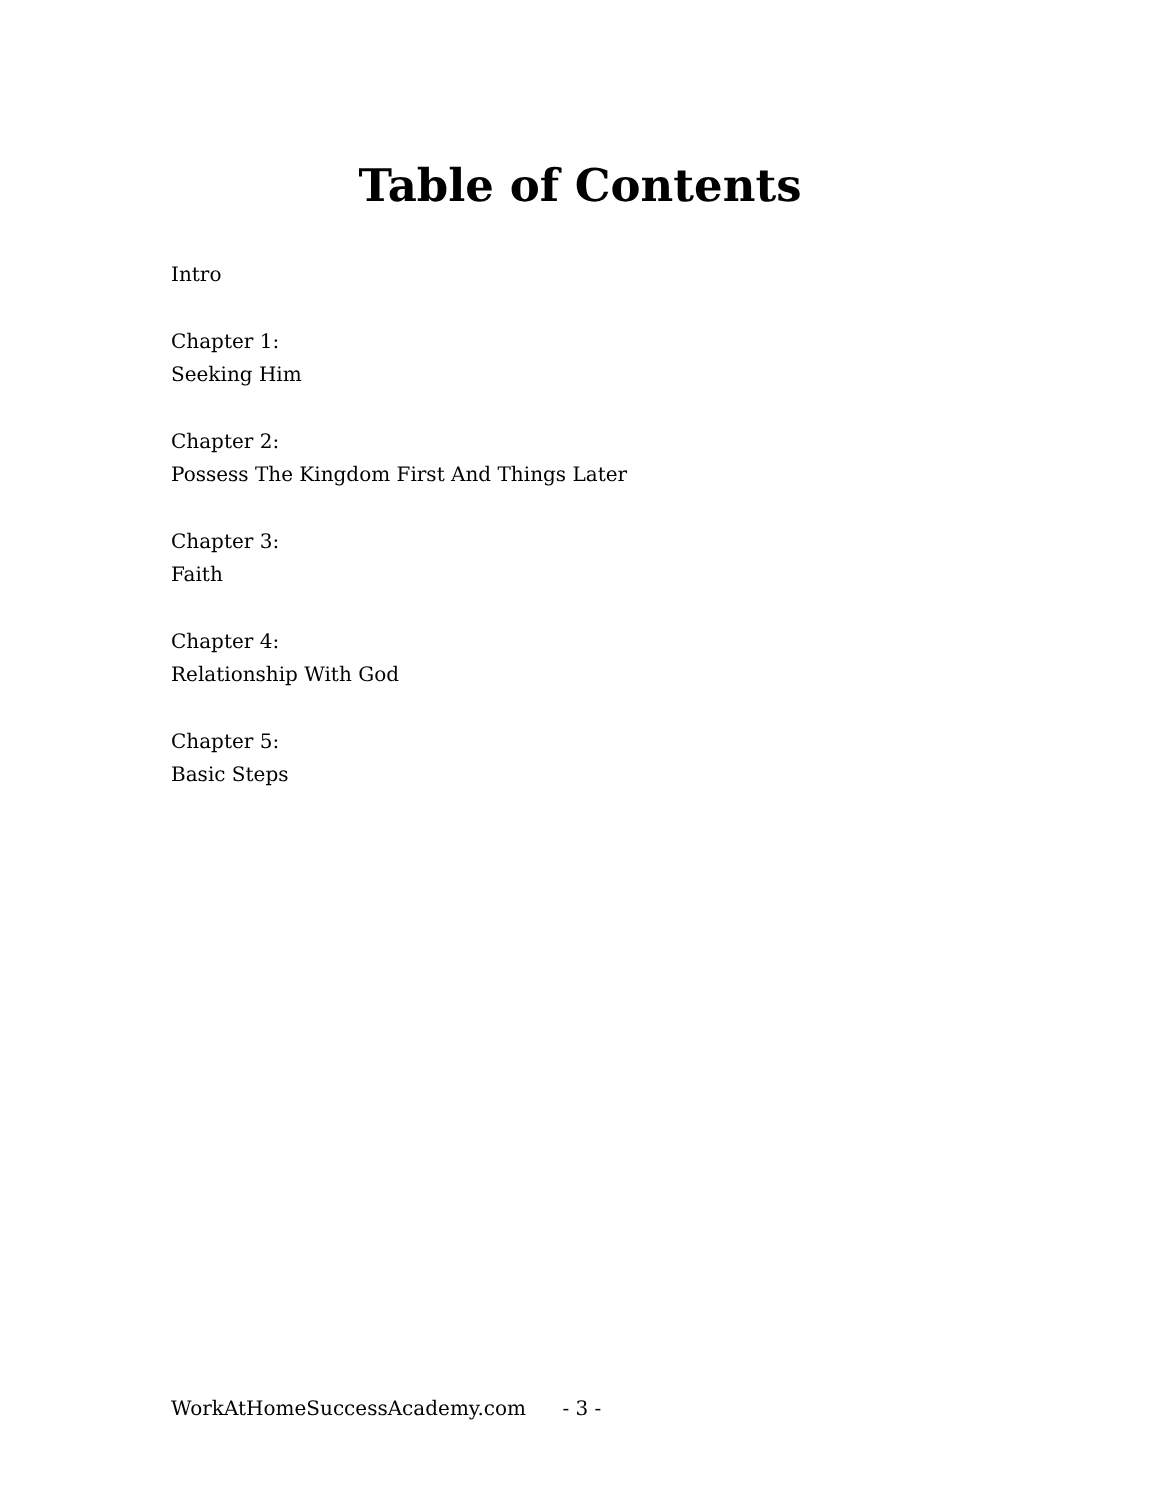Table of Contents
Intro
Chapter 1:
Seeking Him
Chapter 2:
Possess The Kingdom First And Things Later
Chapter 3:
Faith
Chapter 4:
Relationship With God
Chapter 5:
Basic Steps
WorkAtHomeSuccessAcademy.com - 3 -